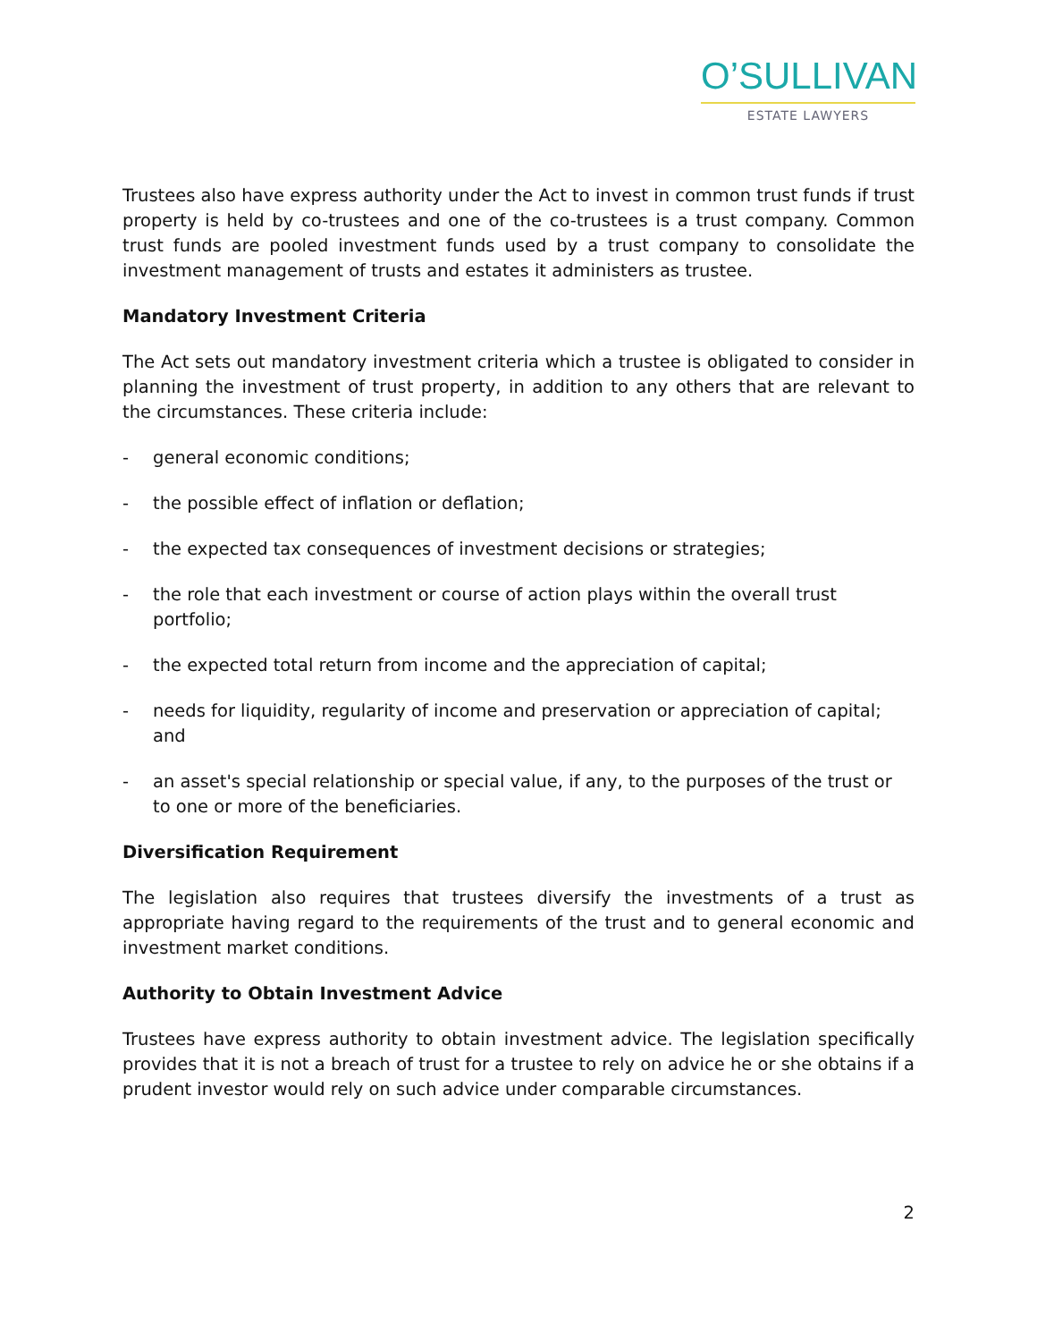O’SULLIVAN
ESTATE LAWYERS
Trustees also have express authority under the Act to invest in common trust funds if trust property is held by co-trustees and one of the co-trustees is a trust company. Common trust funds are pooled investment funds used by a trust company to consolidate the investment management of trusts and estates it administers as trustee.
Mandatory Investment Criteria
The Act sets out mandatory investment criteria which a trustee is obligated to consider in planning the investment of trust property, in addition to any others that are relevant to the circumstances. These criteria include:
- general economic conditions;
- the possible effect of inflation or deflation;
- the expected tax consequences of investment decisions or strategies;
- the role that each investment or course of action plays within the overall trust portfolio;
- the expected total return from income and the appreciation of capital;
- needs for liquidity, regularity of income and preservation or appreciation of capital; and
- an asset's special relationship or special value, if any, to the purposes of the trust or to one or more of the beneficiaries.
Diversification Requirement
The legislation also requires that trustees diversify the investments of a trust as appropriate having regard to the requirements of the trust and to general economic and investment market conditions.
Authority to Obtain Investment Advice
Trustees have express authority to obtain investment advice. The legislation specifically provides that it is not a breach of trust for a trustee to rely on advice he or she obtains if a prudent investor would rely on such advice under comparable circumstances.
2